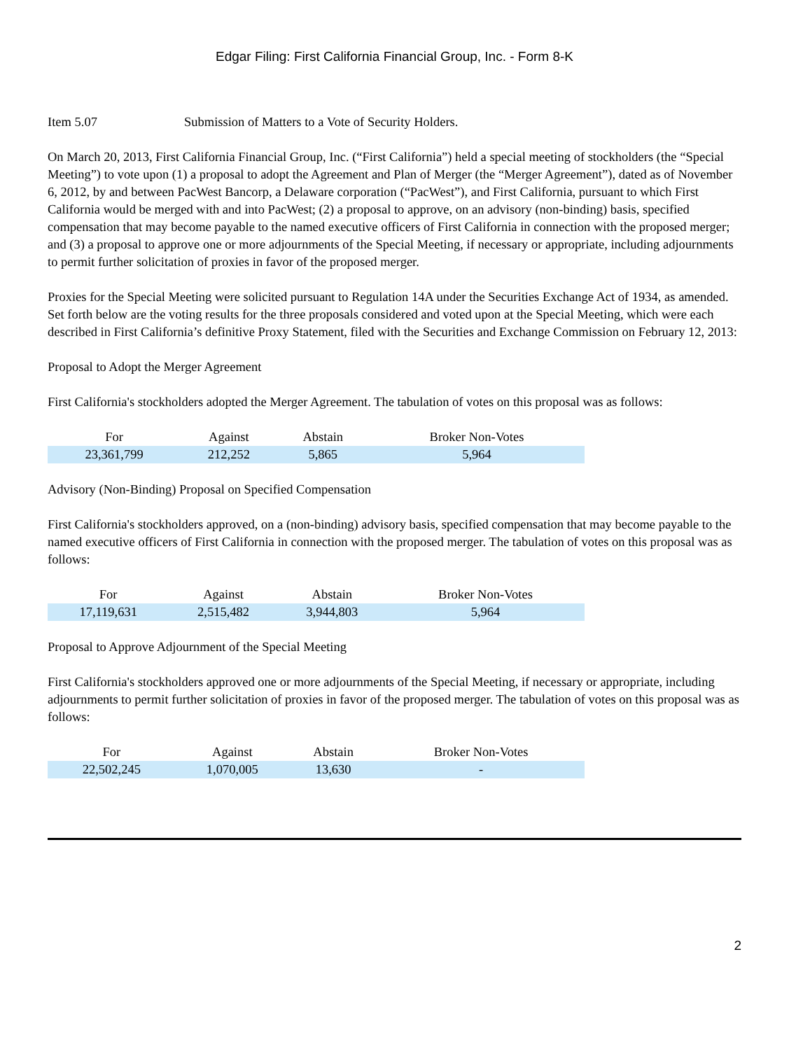Edgar Filing: First California Financial Group, Inc. - Form 8-K
Item 5.07 Submission of Matters to a Vote of Security Holders.
On March 20, 2013, First California Financial Group, Inc. (“First California”) held a special meeting of stockholders (the “Special Meeting”) to vote upon (1) a proposal to adopt the Agreement and Plan of Merger (the “Merger Agreement”), dated as of November 6, 2012, by and between PacWest Bancorp, a Delaware corporation (“PacWest”), and First California, pursuant to which First California would be merged with and into PacWest; (2) a proposal to approve, on an advisory (non-binding) basis, specified compensation that may become payable to the named executive officers of First California in connection with the proposed merger; and (3) a proposal to approve one or more adjournments of the Special Meeting, if necessary or appropriate, including adjournments to permit further solicitation of proxies in favor of the proposed merger.
Proxies for the Special Meeting were solicited pursuant to Regulation 14A under the Securities Exchange Act of 1934, as amended. Set forth below are the voting results for the three proposals considered and voted upon at the Special Meeting, which were each described in First California’s definitive Proxy Statement, filed with the Securities and Exchange Commission on February 12, 2013:
Proposal to Adopt the Merger Agreement
First California's stockholders adopted the Merger Agreement. The tabulation of votes on this proposal was as follows:
| For | Against | Abstain | Broker Non-Votes |
| --- | --- | --- | --- |
| 23,361,799 | 212,252 | 5,865 | 5,964 |
Advisory (Non-Binding) Proposal on Specified Compensation
First California's stockholders approved, on a (non-binding) advisory basis, specified compensation that may become payable to the named executive officers of First California in connection with the proposed merger. The tabulation of votes on this proposal was as follows:
| For | Against | Abstain | Broker Non-Votes |
| --- | --- | --- | --- |
| 17,119,631 | 2,515,482 | 3,944,803 | 5,964 |
Proposal to Approve Adjournment of the Special Meeting
First California's stockholders approved one or more adjournments of the Special Meeting, if necessary or appropriate, including adjournments to permit further solicitation of proxies in favor of the proposed merger. The tabulation of votes on this proposal was as follows:
| For | Against | Abstain | Broker Non-Votes |
| --- | --- | --- | --- |
| 22,502,245 | 1,070,005 | 13,630 | - |
2